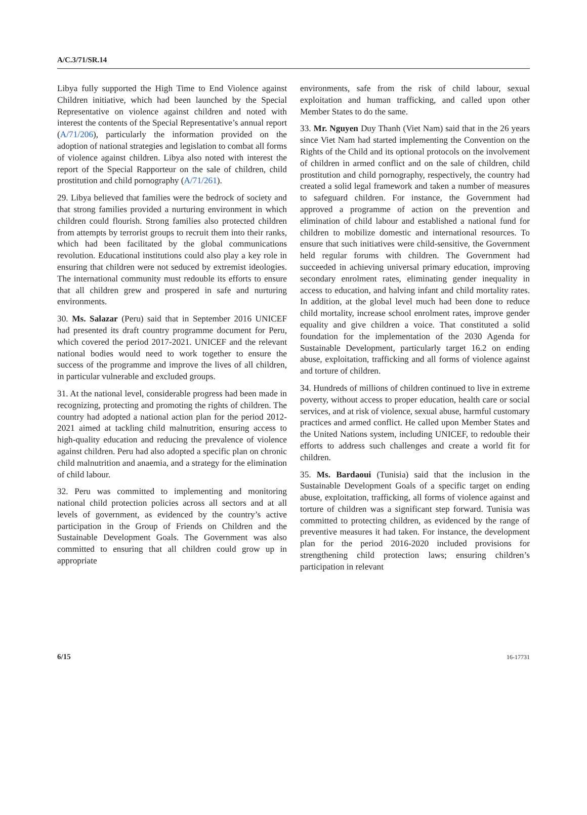A/C.3/71/SR.14
Libya fully supported the High Time to End Violence against Children initiative, which had been launched by the Special Representative on violence against children and noted with interest the contents of the Special Representative’s annual report (A/71/206), particularly the information provided on the adoption of national strategies and legislation to combat all forms of violence against children. Libya also noted with interest the report of the Special Rapporteur on the sale of children, child prostitution and child pornography (A/71/261).
29. Libya believed that families were the bedrock of society and that strong families provided a nurturing environment in which children could flourish. Strong families also protected children from attempts by terrorist groups to recruit them into their ranks, which had been facilitated by the global communications revolution. Educational institutions could also play a key role in ensuring that children were not seduced by extremist ideologies. The international community must redouble its efforts to ensure that all children grew and prospered in safe and nurturing environments.
30. Ms. Salazar (Peru) said that in September 2016 UNICEF had presented its draft country programme document for Peru, which covered the period 2017-2021. UNICEF and the relevant national bodies would need to work together to ensure the success of the programme and improve the lives of all children, in particular vulnerable and excluded groups.
31. At the national level, considerable progress had been made in recognizing, protecting and promoting the rights of children. The country had adopted a national action plan for the period 2012-2021 aimed at tackling child malnutrition, ensuring access to high-quality education and reducing the prevalence of violence against children. Peru had also adopted a specific plan on chronic child malnutrition and anaemia, and a strategy for the elimination of child labour.
32. Peru was committed to implementing and monitoring national child protection policies across all sectors and at all levels of government, as evidenced by the country’s active participation in the Group of Friends on Children and the Sustainable Development Goals. The Government was also committed to ensuring that all children could grow up in appropriate
environments, safe from the risk of child labour, sexual exploitation and human trafficking, and called upon other Member States to do the same.
33. Mr. Nguyen Duy Thanh (Viet Nam) said that in the 26 years since Viet Nam had started implementing the Convention on the Rights of the Child and its optional protocols on the involvement of children in armed conflict and on the sale of children, child prostitution and child pornography, respectively, the country had created a solid legal framework and taken a number of measures to safeguard children. For instance, the Government had approved a programme of action on the prevention and elimination of child labour and established a national fund for children to mobilize domestic and international resources. To ensure that such initiatives were child-sensitive, the Government held regular forums with children. The Government had succeeded in achieving universal primary education, improving secondary enrolment rates, eliminating gender inequality in access to education, and halving infant and child mortality rates. In addition, at the global level much had been done to reduce child mortality, increase school enrolment rates, improve gender equality and give children a voice. That constituted a solid foundation for the implementation of the 2030 Agenda for Sustainable Development, particularly target 16.2 on ending abuse, exploitation, trafficking and all forms of violence against and torture of children.
34. Hundreds of millions of children continued to live in extreme poverty, without access to proper education, health care or social services, and at risk of violence, sexual abuse, harmful customary practices and armed conflict. He called upon Member States and the United Nations system, including UNICEF, to redouble their efforts to address such challenges and create a world fit for children.
35. Ms. Bardaoui (Tunisia) said that the inclusion in the Sustainable Development Goals of a specific target on ending abuse, exploitation, trafficking, all forms of violence against and torture of children was a significant step forward. Tunisia was committed to protecting children, as evidenced by the range of preventive measures it had taken. For instance, the development plan for the period 2016-2020 included provisions for strengthening child protection laws; ensuring children’s participation in relevant
6/15 16-17731